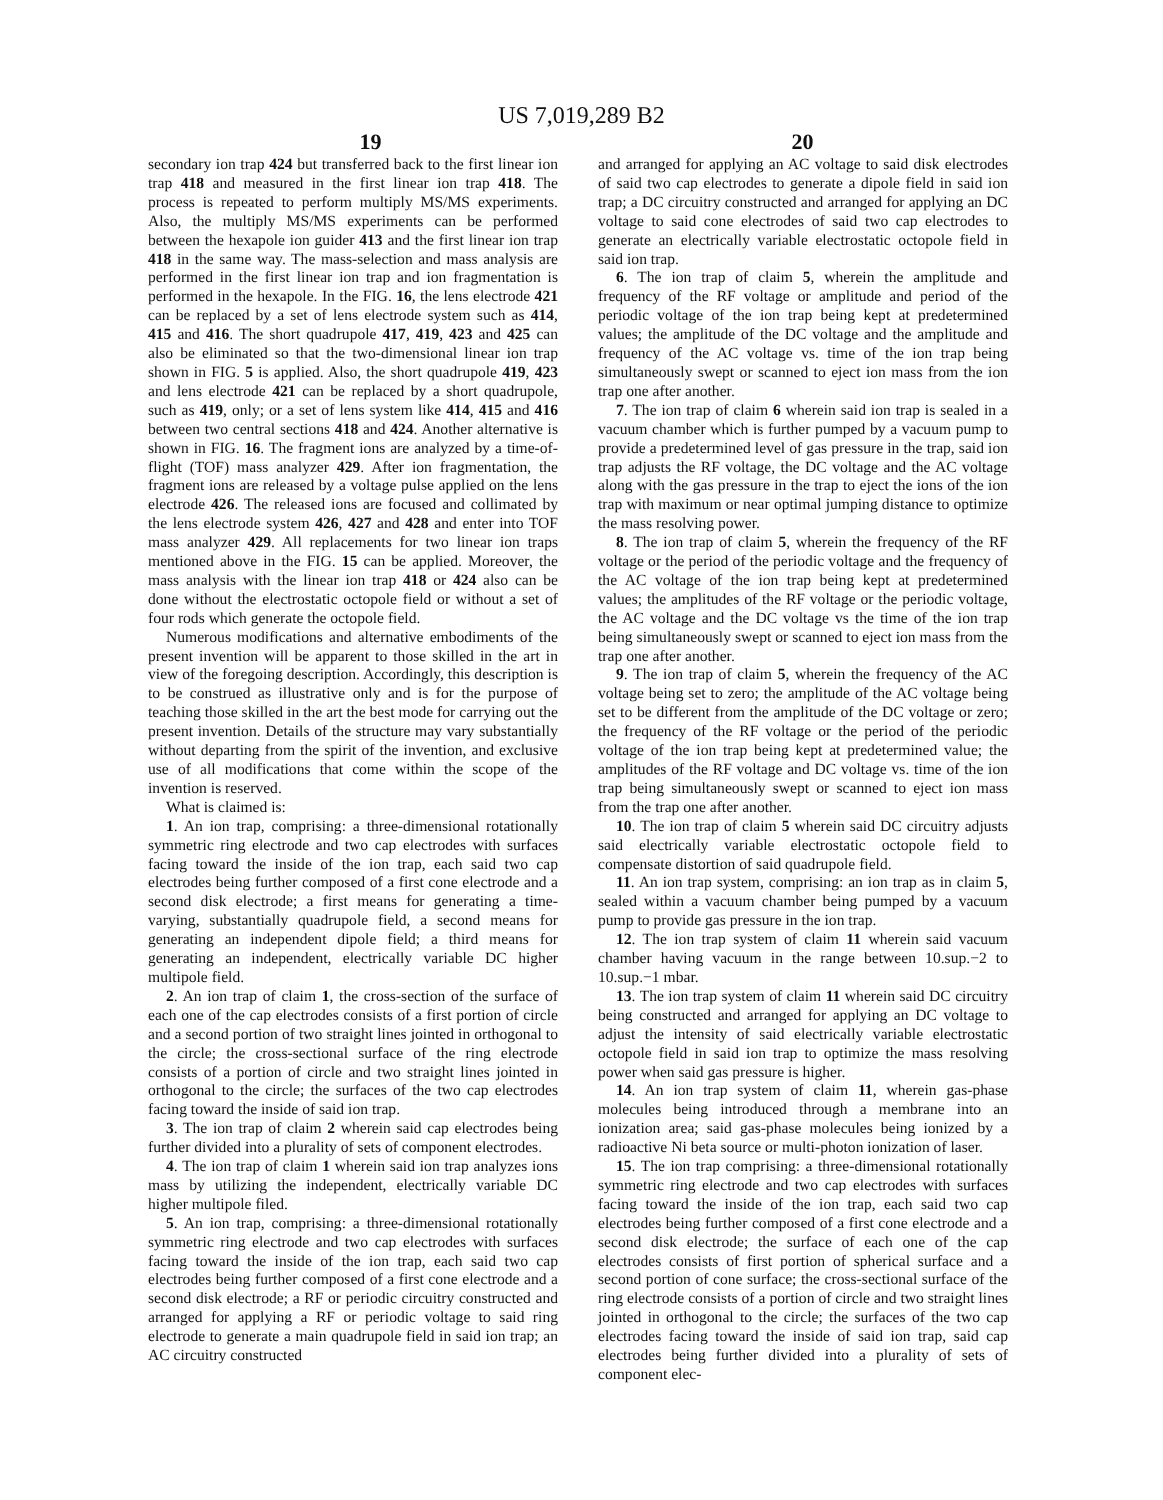US 7,019,289 B2
19 20
secondary ion trap 424 but transferred back to the first linear ion trap 418 and measured in the first linear ion trap 418. The process is repeated to perform multiply MS/MS experiments. Also, the multiply MS/MS experiments can be performed between the hexapole ion guider 413 and the first linear ion trap 418 in the same way. The mass-selection and mass analysis are performed in the first linear ion trap and ion fragmentation is performed in the hexapole. In the FIG. 16, the lens electrode 421 can be replaced by a set of lens electrode system such as 414, 415 and 416. The short quadrupole 417, 419, 423 and 425 can also be eliminated so that the two-dimensional linear ion trap shown in FIG. 5 is applied. Also, the short quadrupole 419, 423 and lens electrode 421 can be replaced by a short quadrupole, such as 419, only; or a set of lens system like 414, 415 and 416 between two central sections 418 and 424. Another alternative is shown in FIG. 16. The fragment ions are analyzed by a time-of-flight (TOF) mass analyzer 429. After ion fragmentation, the fragment ions are released by a voltage pulse applied on the lens electrode 426. The released ions are focused and collimated by the lens electrode system 426, 427 and 428 and enter into TOF mass analyzer 429. All replacements for two linear ion traps mentioned above in the FIG. 15 can be applied. Moreover, the mass analysis with the linear ion trap 418 or 424 also can be done without the electrostatic octopole field or without a set of four rods which generate the octopole field.
Numerous modifications and alternative embodiments of the present invention will be apparent to those skilled in the art in view of the foregoing description. Accordingly, this description is to be construed as illustrative only and is for the purpose of teaching those skilled in the art the best mode for carrying out the present invention. Details of the structure may vary substantially without departing from the spirit of the invention, and exclusive use of all modifications that come within the scope of the invention is reserved.
What is claimed is:
1. An ion trap, comprising: a three-dimensional rotationally symmetric ring electrode and two cap electrodes with surfaces facing toward the inside of the ion trap, each said two cap electrodes being further composed of a first cone electrode and a second disk electrode; a first means for generating a time-varying, substantially quadrupole field, a second means for generating an independent dipole field; a third means for generating an independent, electrically variable DC higher multipole field.
2. An ion trap of claim 1, the cross-section of the surface of each one of the cap electrodes consists of a first portion of circle and a second portion of two straight lines jointed in orthogonal to the circle; the cross-sectional surface of the ring electrode consists of a portion of circle and two straight lines jointed in orthogonal to the circle; the surfaces of the two cap electrodes facing toward the inside of said ion trap.
3. The ion trap of claim 2 wherein said cap electrodes being further divided into a plurality of sets of component electrodes.
4. The ion trap of claim 1 wherein said ion trap analyzes ions mass by utilizing the independent, electrically variable DC higher multipole filed.
5. An ion trap, comprising: a three-dimensional rotationally symmetric ring electrode and two cap electrodes with surfaces facing toward the inside of the ion trap, each said two cap electrodes being further composed of a first cone electrode and a second disk electrode; a RF or periodic circuitry constructed and arranged for applying a RF or periodic voltage to said ring electrode to generate a main quadrupole field in said ion trap; an AC circuitry constructed
and arranged for applying an AC voltage to said disk electrodes of said two cap electrodes to generate a dipole field in said ion trap; a DC circuitry constructed and arranged for applying an DC voltage to said cone electrodes of said two cap electrodes to generate an electrically variable electrostatic octopole field in said ion trap.
6. The ion trap of claim 5, wherein the amplitude and frequency of the RF voltage or amplitude and period of the periodic voltage of the ion trap being kept at predetermined values; the amplitude of the DC voltage and the amplitude and frequency of the AC voltage vs. time of the ion trap being simultaneously swept or scanned to eject ion mass from the ion trap one after another.
7. The ion trap of claim 6 wherein said ion trap is sealed in a vacuum chamber which is further pumped by a vacuum pump to provide a predetermined level of gas pressure in the trap, said ion trap adjusts the RF voltage, the DC voltage and the AC voltage along with the gas pressure in the trap to eject the ions of the ion trap with maximum or near optimal jumping distance to optimize the mass resolving power.
8. The ion trap of claim 5, wherein the frequency of the RF voltage or the period of the periodic voltage and the frequency of the AC voltage of the ion trap being kept at predetermined values; the amplitudes of the RF voltage or the periodic voltage, the AC voltage and the DC voltage vs the time of the ion trap being simultaneously swept or scanned to eject ion mass from the trap one after another.
9. The ion trap of claim 5, wherein the frequency of the AC voltage being set to zero; the amplitude of the AC voltage being set to be different from the amplitude of the DC voltage or zero; the frequency of the RF voltage or the period of the periodic voltage of the ion trap being kept at predetermined value; the amplitudes of the RF voltage and DC voltage vs. time of the ion trap being simultaneously swept or scanned to eject ion mass from the trap one after another.
10. The ion trap of claim 5 wherein said DC circuitry adjusts said electrically variable electrostatic octopole field to compensate distortion of said quadrupole field.
11. An ion trap system, comprising: an ion trap as in claim 5, sealed within a vacuum chamber being pumped by a vacuum pump to provide gas pressure in the ion trap.
12. The ion trap system of claim 11 wherein said vacuum chamber having vacuum in the range between 10.sup.−2 to 10.sup.−1 mbar.
13. The ion trap system of claim 11 wherein said DC circuitry being constructed and arranged for applying an DC voltage to adjust the intensity of said electrically variable electrostatic octopole field in said ion trap to optimize the mass resolving power when said gas pressure is higher.
14. An ion trap system of claim 11, wherein gas-phase molecules being introduced through a membrane into an ionization area; said gas-phase molecules being ionized by a radioactive Ni beta source or multi-photon ionization of laser.
15. The ion trap comprising: a three-dimensional rotationally symmetric ring electrode and two cap electrodes with surfaces facing toward the inside of the ion trap, each said two cap electrodes being further composed of a first cone electrode and a second disk electrode; the surface of each one of the cap electrodes consists of first portion of spherical surface and a second portion of cone surface; the cross-sectional surface of the ring electrode consists of a portion of circle and two straight lines jointed in orthogonal to the circle; the surfaces of the two cap electrodes facing toward the inside of said ion trap, said cap electrodes being further divided into a plurality of sets of component elec-